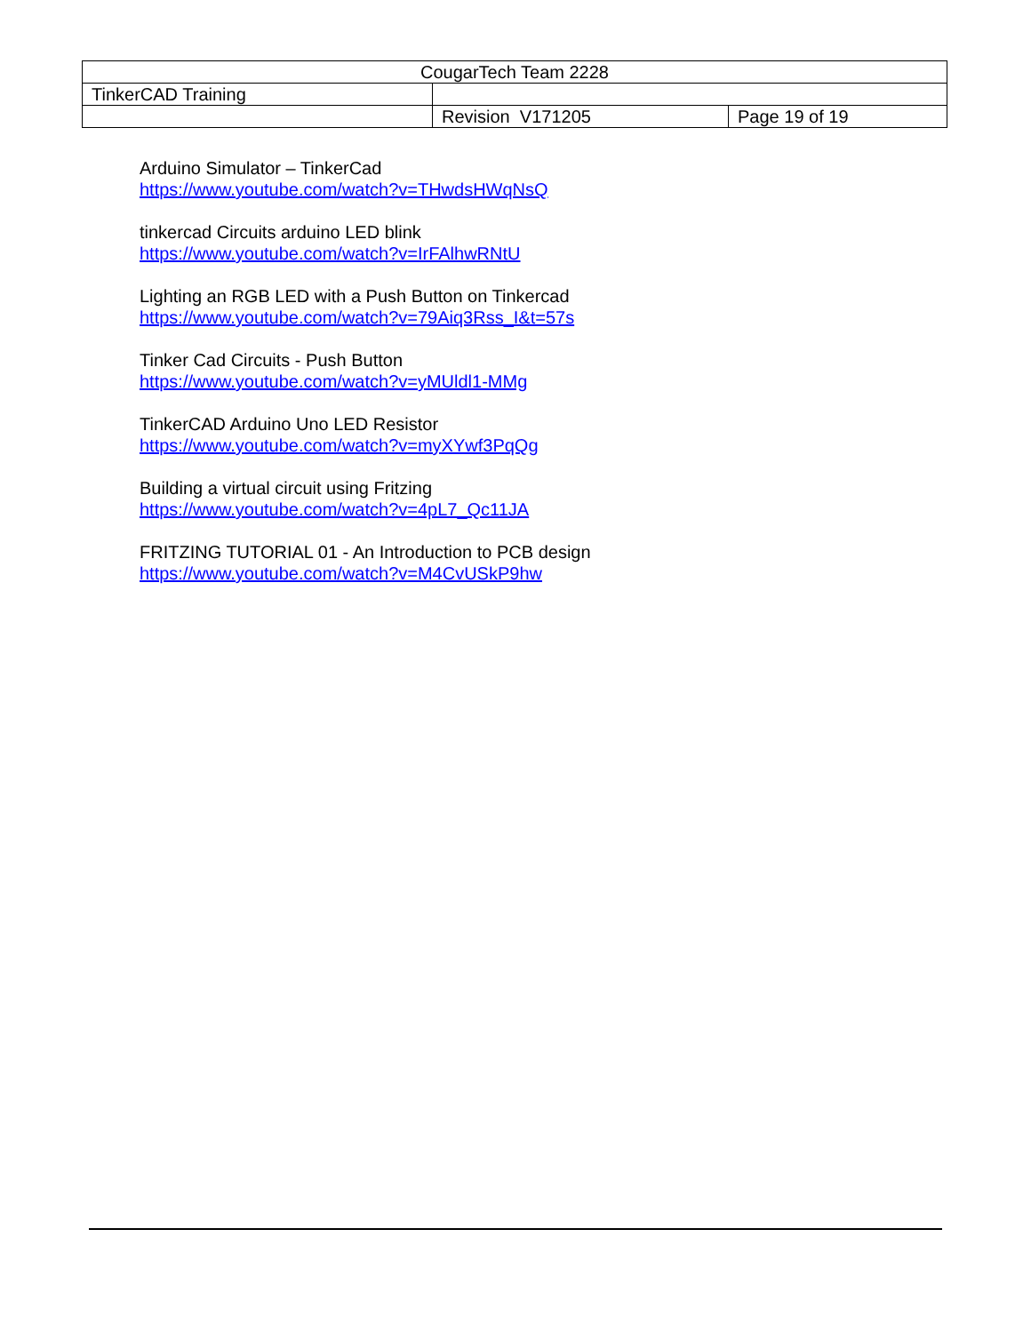| CougarTech Team 2228 | | |
| TinkerCAD Training | | |
| | Revision V171205 | Page 19 of 19 |
Arduino Simulator – TinkerCad
https://www.youtube.com/watch?v=THwdsHWqNsQ
tinkercad Circuits arduino LED blink
https://www.youtube.com/watch?v=IrFAlhwRNtU
Lighting an RGB LED with a Push Button on Tinkercad
https://www.youtube.com/watch?v=79Aiq3Rss_I&t=57s
Tinker Cad Circuits - Push Button
https://www.youtube.com/watch?v=yMUldl1-MMg
TinkerCAD Arduino Uno LED Resistor
https://www.youtube.com/watch?v=myXYwf3PqQg
Building a virtual circuit using Fritzing
https://www.youtube.com/watch?v=4pL7_Qc11JA
FRITZING TUTORIAL 01 - An Introduction to PCB design
https://www.youtube.com/watch?v=M4CvUSkP9hw